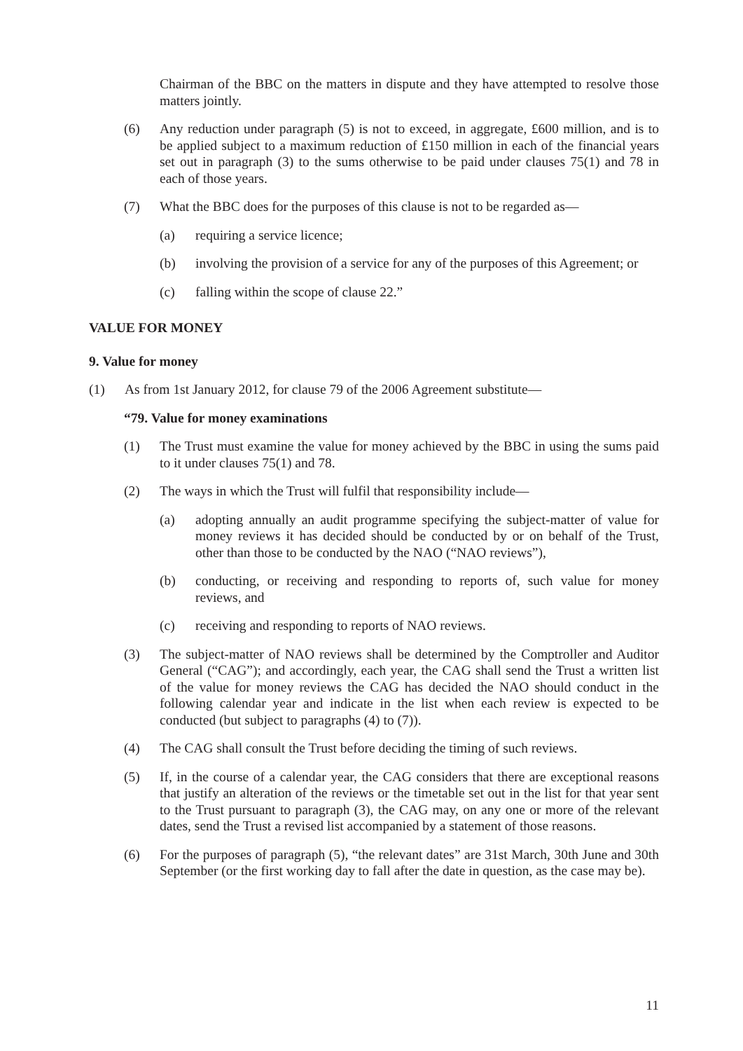Chairman of the BBC on the matters in dispute and they have attempted to resolve those matters jointly.
(6) Any reduction under paragraph (5) is not to exceed, in aggregate, £600 million, and is to be applied subject to a maximum reduction of £150 million in each of the financial years set out in paragraph (3) to the sums otherwise to be paid under clauses 75(1) and 78 in each of those years.
(7) What the BBC does for the purposes of this clause is not to be regarded as—
(a) requiring a service licence;
(b) involving the provision of a service for any of the purposes of this Agreement; or
(c) falling within the scope of clause 22.”
VALUE FOR MONEY
9. Value for money
(1) As from 1st January 2012, for clause 79 of the 2006 Agreement substitute—
“79. Value for money examinations
(1) The Trust must examine the value for money achieved by the BBC in using the sums paid to it under clauses 75(1) and 78.
(2) The ways in which the Trust will fulfil that responsibility include—
(a) adopting annually an audit programme specifying the subject-matter of value for money reviews it has decided should be conducted by or on behalf of the Trust, other than those to be conducted by the NAO (“NAO reviews”),
(b) conducting, or receiving and responding to reports of, such value for money reviews, and
(c) receiving and responding to reports of NAO reviews.
(3) The subject-matter of NAO reviews shall be determined by the Comptroller and Auditor General (“CAG”); and accordingly, each year, the CAG shall send the Trust a written list of the value for money reviews the CAG has decided the NAO should conduct in the following calendar year and indicate in the list when each review is expected to be conducted (but subject to paragraphs (4) to (7)).
(4) The CAG shall consult the Trust before deciding the timing of such reviews.
(5) If, in the course of a calendar year, the CAG considers that there are exceptional reasons that justify an alteration of the reviews or the timetable set out in the list for that year sent to the Trust pursuant to paragraph (3), the CAG may, on any one or more of the relevant dates, send the Trust a revised list accompanied by a statement of those reasons.
(6) For the purposes of paragraph (5), “the relevant dates” are 31st March, 30th June and 30th September (or the first working day to fall after the date in question, as the case may be).
11